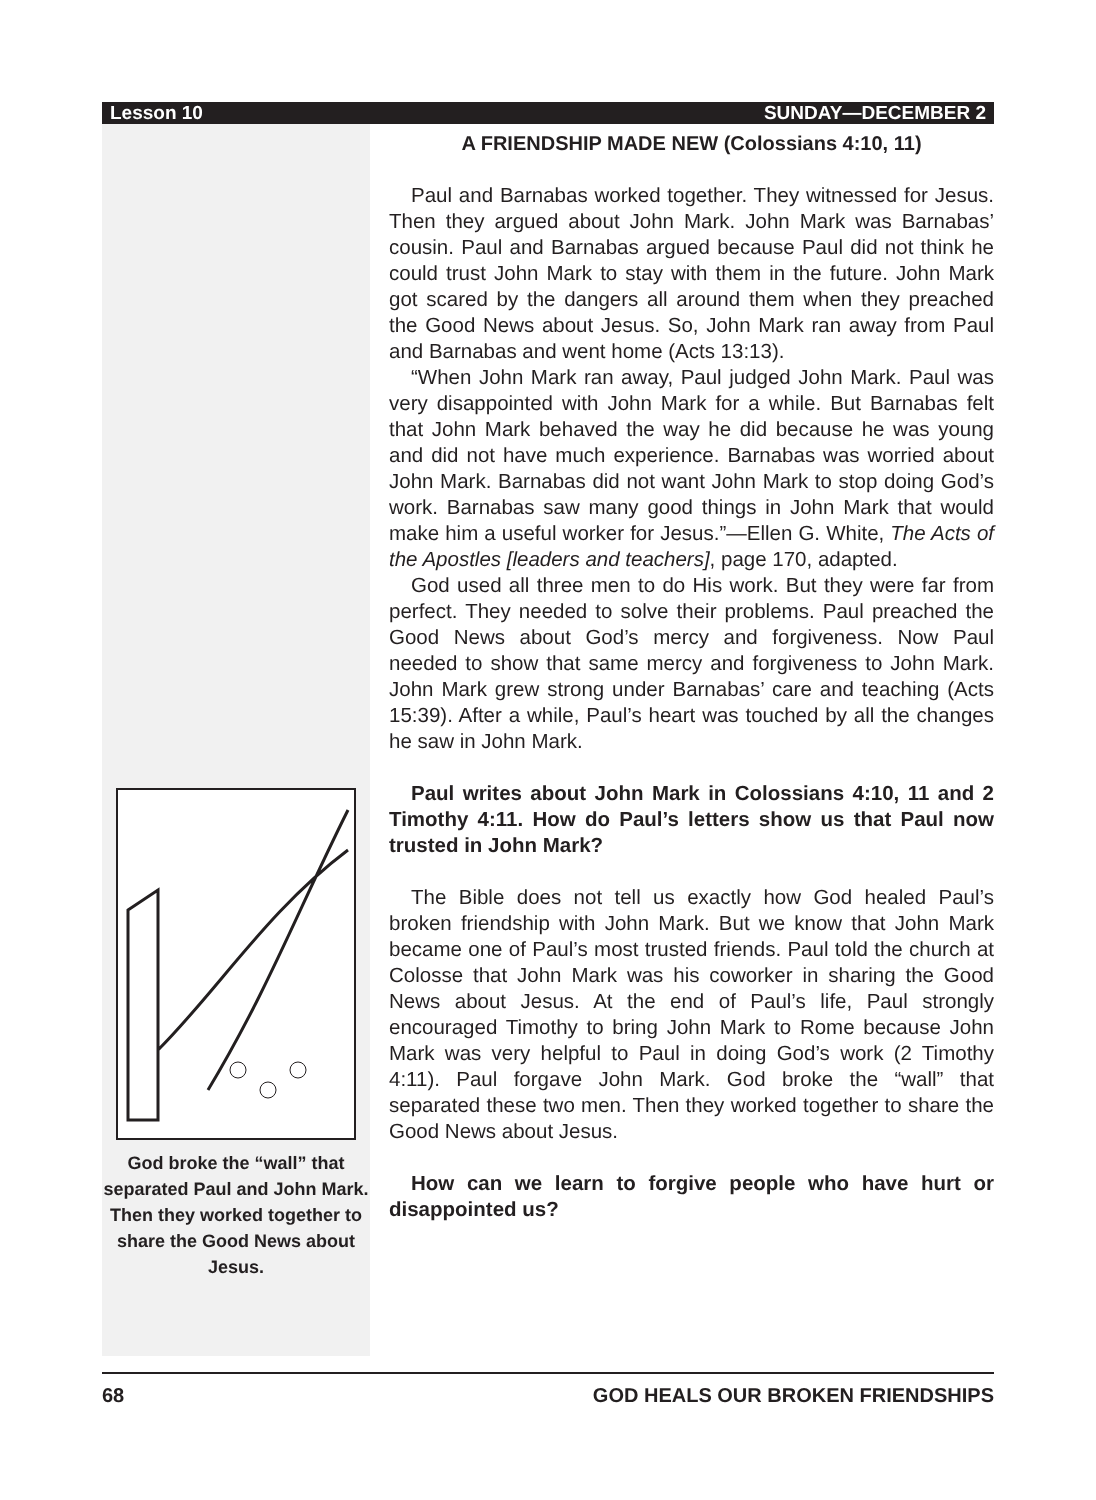Lesson 10 SUNDAY—DECEMBER 2
God broke the “wall” that separated Paul and John Mark. Then they worked together to share the Good News about Jesus.
A FRIENDSHIP MADE NEW (Colossians 4:10, 11)
Paul and Barnabas worked together. They witnessed for Jesus. Then they argued about John Mark. John Mark was Barnabas’ cousin. Paul and Barnabas argued because Paul did not think he could trust John Mark to stay with them in the future. John Mark got scared by the dangers all around them when they preached the Good News about Jesus. So, John Mark ran away from Paul and Barnabas and went home (Acts 13:13).
“When John Mark ran away, Paul judged John Mark. Paul was very disappointed with John Mark for a while. But Barnabas felt that John Mark behaved the way he did because he was young and did not have much experience. Barnabas was worried about John Mark. Barnabas did not want John Mark to stop doing God’s work. Barnabas saw many good things in John Mark that would make him a useful worker for Jesus.”—Ellen G. White, The Acts of the Apostles [leaders and teachers], page 170, adapted.
God used all three men to do His work. But they were far from perfect. They needed to solve their problems. Paul preached the Good News about God’s mercy and forgiveness. Now Paul needed to show that same mercy and forgiveness to John Mark. John Mark grew strong under Barnabas’ care and teaching (Acts 15:39). After a while, Paul’s heart was touched by all the changes he saw in John Mark.
Paul writes about John Mark in Colossians 4:10, 11 and 2 Timothy 4:11. How do Paul’s letters show us that Paul now trusted in John Mark?
The Bible does not tell us exactly how God healed Paul’s broken friendship with John Mark. But we know that John Mark became one of Paul’s most trusted friends. Paul told the church at Colosse that John Mark was his coworker in sharing the Good News about Jesus. At the end of Paul’s life, Paul strongly encouraged Timothy to bring John Mark to Rome because John Mark was very helpful to Paul in doing God’s work (2 Timothy 4:11). Paul forgave John Mark. God broke the “wall” that separated these two men. Then they worked together to share the Good News about Jesus.
How can we learn to forgive people who have hurt or disappointed us?
68 GOD HEALS OUR BROKEN FRIENDSHIPS